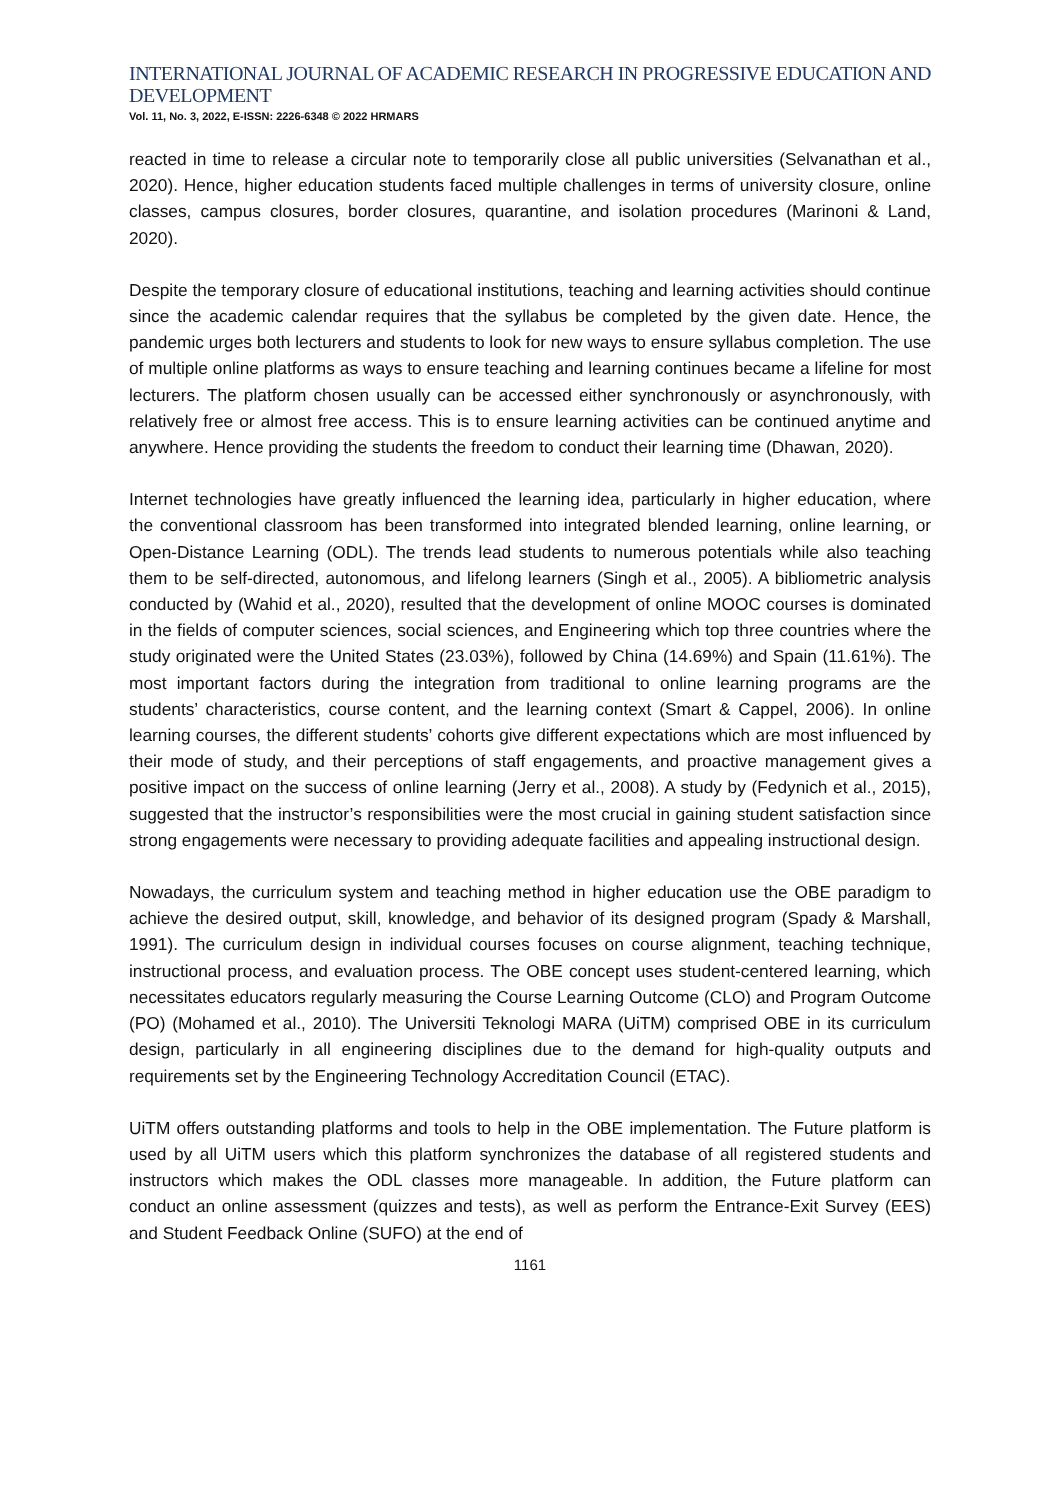INTERNATIONAL JOURNAL OF ACADEMIC RESEARCH IN PROGRESSIVE EDUCATION AND DEVELOPMENT
Vol. 11, No. 3, 2022, E-ISSN: 2226-6348 © 2022 HRMARS
reacted in time to release a circular note to temporarily close all public universities (Selvanathan et al., 2020). Hence, higher education students faced multiple challenges in terms of university closure, online classes, campus closures, border closures, quarantine, and isolation procedures (Marinoni & Land, 2020).
Despite the temporary closure of educational institutions, teaching and learning activities should continue since the academic calendar requires that the syllabus be completed by the given date. Hence, the pandemic urges both lecturers and students to look for new ways to ensure syllabus completion. The use of multiple online platforms as ways to ensure teaching and learning continues became a lifeline for most lecturers. The platform chosen usually can be accessed either synchronously or asynchronously, with relatively free or almost free access. This is to ensure learning activities can be continued anytime and anywhere. Hence providing the students the freedom to conduct their learning time (Dhawan, 2020).
Internet technologies have greatly influenced the learning idea, particularly in higher education, where the conventional classroom has been transformed into integrated blended learning, online learning, or Open-Distance Learning (ODL). The trends lead students to numerous potentials while also teaching them to be self-directed, autonomous, and lifelong learners (Singh et al., 2005). A bibliometric analysis conducted by (Wahid et al., 2020), resulted that the development of online MOOC courses is dominated in the fields of computer sciences, social sciences, and Engineering which top three countries where the study originated were the United States (23.03%), followed by China (14.69%) and Spain (11.61%). The most important factors during the integration from traditional to online learning programs are the students’ characteristics, course content, and the learning context (Smart & Cappel, 2006). In online learning courses, the different students’ cohorts give different expectations which are most influenced by their mode of study, and their perceptions of staff engagements, and proactive management gives a positive impact on the success of online learning (Jerry et al., 2008). A study by (Fedynich et al., 2015), suggested that the instructor’s responsibilities were the most crucial in gaining student satisfaction since strong engagements were necessary to providing adequate facilities and appealing instructional design.
Nowadays, the curriculum system and teaching method in higher education use the OBE paradigm to achieve the desired output, skill, knowledge, and behavior of its designed program (Spady & Marshall, 1991). The curriculum design in individual courses focuses on course alignment, teaching technique, instructional process, and evaluation process. The OBE concept uses student-centered learning, which necessitates educators regularly measuring the Course Learning Outcome (CLO) and Program Outcome (PO) (Mohamed et al., 2010). The Universiti Teknologi MARA (UiTM) comprised OBE in its curriculum design, particularly in all engineering disciplines due to the demand for high-quality outputs and requirements set by the Engineering Technology Accreditation Council (ETAC).
UiTM offers outstanding platforms and tools to help in the OBE implementation. The Future platform is used by all UiTM users which this platform synchronizes the database of all registered students and instructors which makes the ODL classes more manageable. In addition, the Future platform can conduct an online assessment (quizzes and tests), as well as perform the Entrance-Exit Survey (EES) and Student Feedback Online (SUFO) at the end of
1161